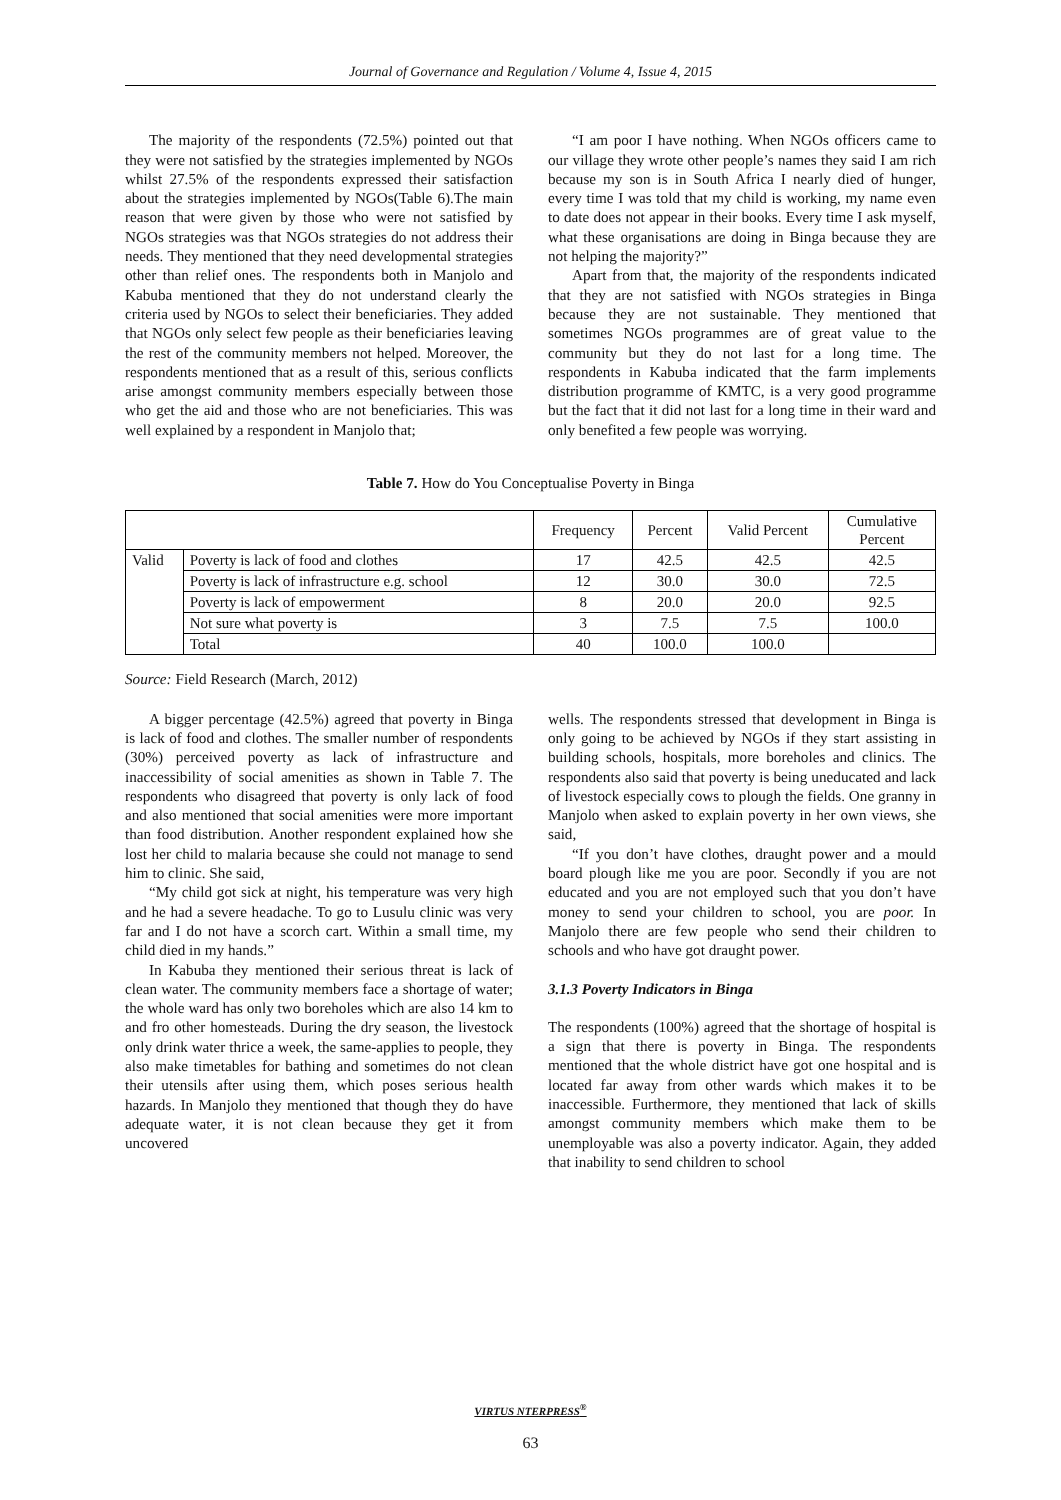Journal of Governance and Regulation / Volume 4, Issue 4, 2015
The majority of the respondents (72.5%) pointed out that they were not satisfied by the strategies implemented by NGOs whilst 27.5% of the respondents expressed their satisfaction about the strategies implemented by NGOs(Table 6).The main reason that were given by those who were not satisfied by NGOs strategies was that NGOs strategies do not address their needs. They mentioned that they need developmental strategies other than relief ones. The respondents both in Manjolo and Kabuba mentioned that they do not understand clearly the criteria used by NGOs to select their beneficiaries. They added that NGOs only select few people as their beneficiaries leaving the rest of the community members not helped. Moreover, the respondents mentioned that as a result of this, serious conflicts arise amongst community members especially between those who get the aid and those who are not beneficiaries. This was well explained by a respondent in Manjolo that;
“I am poor I have nothing. When NGOs officers came to our village they wrote other people’s names they said I am rich because my son is in South Africa I nearly died of hunger, every time I was told that my child is working, my name even to date does not appear in their books. Every time I ask myself, what these organisations are doing in Binga because they are not helping the majority?”
Apart from that, the majority of the respondents indicated that they are not satisfied with NGOs strategies in Binga because they are not sustainable. They mentioned that sometimes NGOs programmes are of great value to the community but they do not last for a long time. The respondents in Kabuba indicated that the farm implements distribution programme of KMTC, is a very good programme but the fact that it did not last for a long time in their ward and only benefited a few people was worrying.
Table 7. How do You Conceptualise Poverty in Binga
| | | Frequency | Percent | Valid Percent | Cumulative Percent |
| --- | --- | --- | --- | --- | --- |
| Valid | Poverty is lack of food and clothes | 17 | 42.5 | 42.5 | 42.5 |
| | Poverty is lack of infrastructure e.g. school | 12 | 30.0 | 30.0 | 72.5 |
| | Poverty is lack of empowerment | 8 | 20.0 | 20.0 | 92.5 |
| | Not sure what poverty is | 3 | 7.5 | 7.5 | 100.0 |
| | Total | 40 | 100.0 | 100.0 | |
Source: Field Research (March, 2012)
A bigger percentage (42.5%) agreed that poverty in Binga is lack of food and clothes. The smaller number of respondents (30%) perceived poverty as lack of infrastructure and inaccessibility of social amenities as shown in Table 7. The respondents who disagreed that poverty is only lack of food and also mentioned that social amenities were more important than food distribution. Another respondent explained how she lost her child to malaria because she could not manage to send him to clinic. She said,
“My child got sick at night, his temperature was very high and he had a severe headache. To go to Lusulu clinic was very far and I do not have a scorch cart. Within a small time, my child died in my hands.”
In Kabuba they mentioned their serious threat is lack of clean water. The community members face a shortage of water; the whole ward has only two boreholes which are also 14 km to and fro other homesteads. During the dry season, the livestock only drink water thrice a week, the same-applies to people, they also make timetables for bathing and sometimes do not clean their utensils after using them, which poses serious health hazards. In Manjolo they mentioned that though they do have adequate water, it is not clean because they get it from uncovered
wells. The respondents stressed that development in Binga is only going to be achieved by NGOs if they start assisting in building schools, hospitals, more boreholes and clinics. The respondents also said that poverty is being uneducated and lack of livestock especially cows to plough the fields. One granny in Manjolo when asked to explain poverty in her own views, she said,
“If you don’t have clothes, draught power and a mould board plough like me you are poor. Secondly if you are not educated and you are not employed such that you don’t have money to send your children to school, you are poor. In Manjolo there are few people who send their children to schools and who have got draught power.
3.1.3 Poverty Indicators in Binga
The respondents (100%) agreed that the shortage of hospital is a sign that there is poverty in Binga. The respondents mentioned that the whole district have got one hospital and is located far away from other wards which makes it to be inaccessible. Furthermore, they mentioned that lack of skills amongst community members which make them to be unemployable was also a poverty indicator. Again, they added that inability to send children to school
VIRTUS NTERPRESS<sup>®</sup>
63